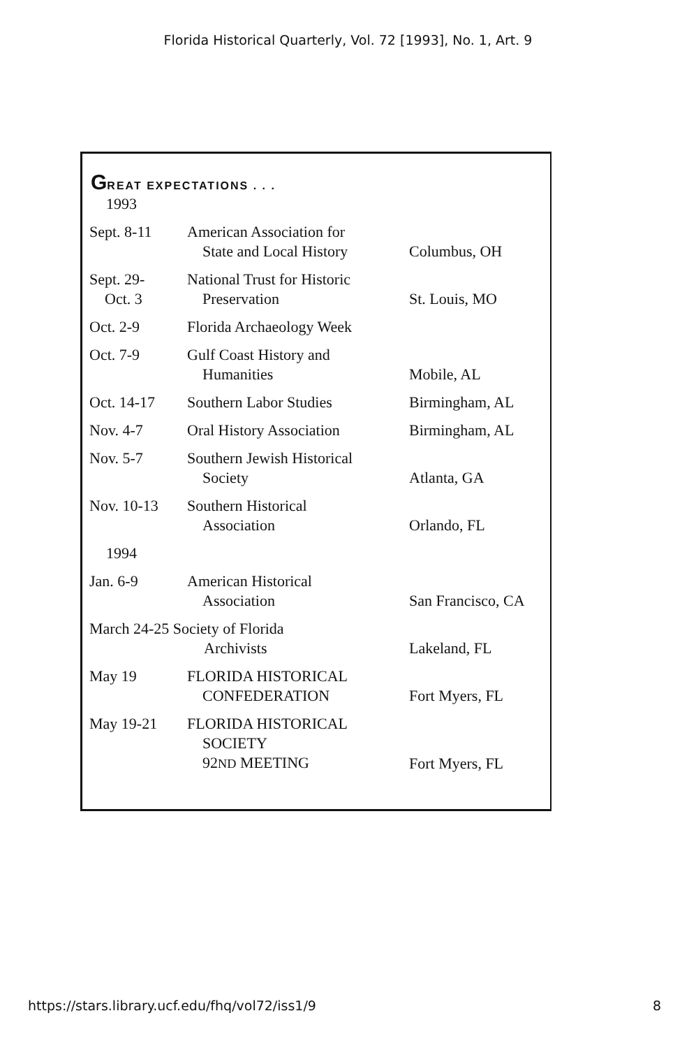Florida Historical Quarterly, Vol. 72 [1993], No. 1, Art. 9
GREAT EXPECTATIONS . . .
| 1993 | | |
| Sept. 8-11 | American Association for State and Local History | Columbus, OH |
| Sept. 29- Oct. 3 | National Trust for Historic Preservation | St. Louis, MO |
| Oct. 2-9 | Florida Archaeology Week | |
| Oct. 7-9 | Gulf Coast History and Humanities | Mobile, AL |
| Oct. 14-17 | Southern Labor Studies | Birmingham, AL |
| Nov. 4-7 | Oral History Association | Birmingham, AL |
| Nov. 5-7 | Southern Jewish Historical Society | Atlanta, GA |
| Nov. 10-13 | Southern Historical Association | Orlando, FL |
| 1994 | | |
| Jan. 6-9 | American Historical Association | San Francisco, CA |
| March 24-25 Society of Florida Archivists | | Lakeland, FL |
| May 19 | FLORIDA HISTORICAL CONFEDERATION | Fort Myers, FL |
| May 19-21 | FLORIDA HISTORICAL SOCIETY 92 ND MEETING | Fort Myers, FL |
https://stars.library.ucf.edu/fhq/vol72/iss1/9 8